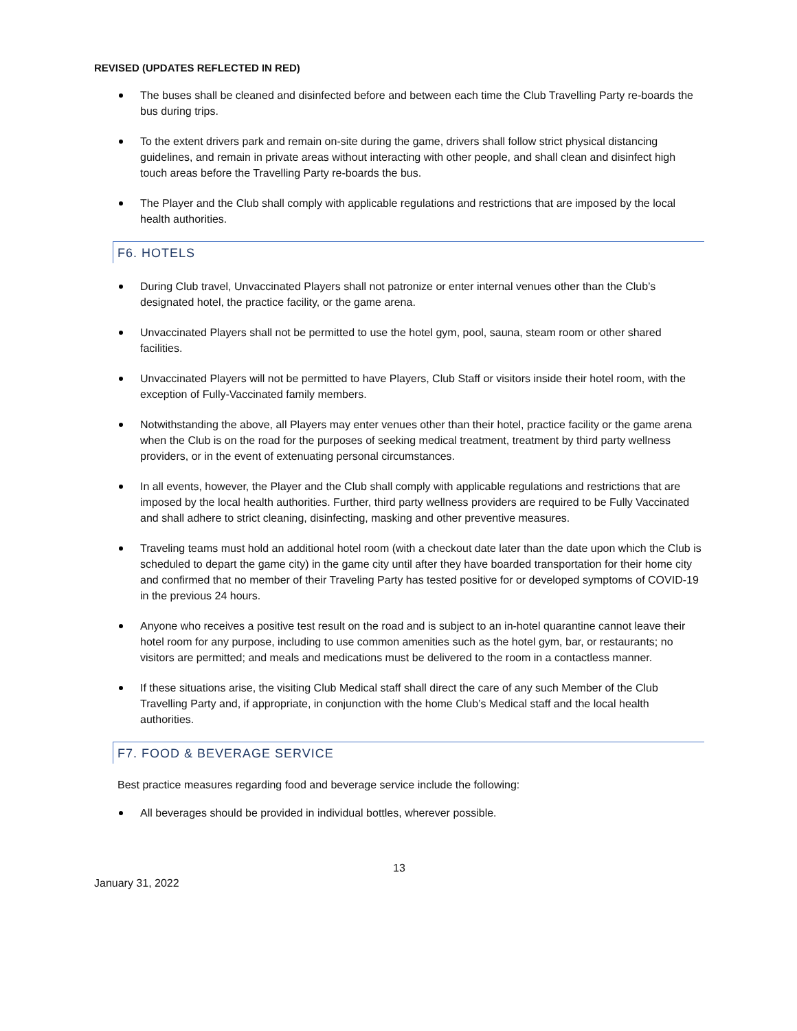REVISED (UPDATES REFLECTED IN RED)
The buses shall be cleaned and disinfected before and between each time the Club Travelling Party re-boards the bus during trips.
To the extent drivers park and remain on-site during the game, drivers shall follow strict physical distancing guidelines, and remain in private areas without interacting with other people, and shall clean and disinfect high touch areas before the Travelling Party re-boards the bus.
The Player and the Club shall comply with applicable regulations and restrictions that are imposed by the local health authorities.
F6. HOTELS
During Club travel, Unvaccinated Players shall not patronize or enter internal venues other than the Club’s designated hotel, the practice facility, or the game arena.
Unvaccinated Players shall not be permitted to use the hotel gym, pool, sauna, steam room or other shared facilities.
Unvaccinated Players will not be permitted to have Players, Club Staff or visitors inside their hotel room, with the exception of Fully-Vaccinated family members.
Notwithstanding the above, all Players may enter venues other than their hotel, practice facility or the game arena when the Club is on the road for the purposes of seeking medical treatment, treatment by third party wellness providers, or in the event of extenuating personal circumstances.
In all events, however, the Player and the Club shall comply with applicable regulations and restrictions that are imposed by the local health authorities. Further, third party wellness providers are required to be Fully Vaccinated and shall adhere to strict cleaning, disinfecting, masking and other preventive measures.
Traveling teams must hold an additional hotel room (with a checkout date later than the date upon which the Club is scheduled to depart the game city) in the game city until after they have boarded transportation for their home city and confirmed that no member of their Traveling Party has tested positive for or developed symptoms of COVID-19 in the previous 24 hours.
Anyone who receives a positive test result on the road and is subject to an in-hotel quarantine cannot leave their hotel room for any purpose, including to use common amenities such as the hotel gym, bar, or restaurants; no visitors are permitted; and meals and medications must be delivered to the room in a contactless manner.
If these situations arise, the visiting Club Medical staff shall direct the care of any such Member of the Club Travelling Party and, if appropriate, in conjunction with the home Club’s Medical staff and the local health authorities.
F7. FOOD & BEVERAGE SERVICE
Best practice measures regarding food and beverage service include the following:
All beverages should be provided in individual bottles, wherever possible.
13
January 31, 2022